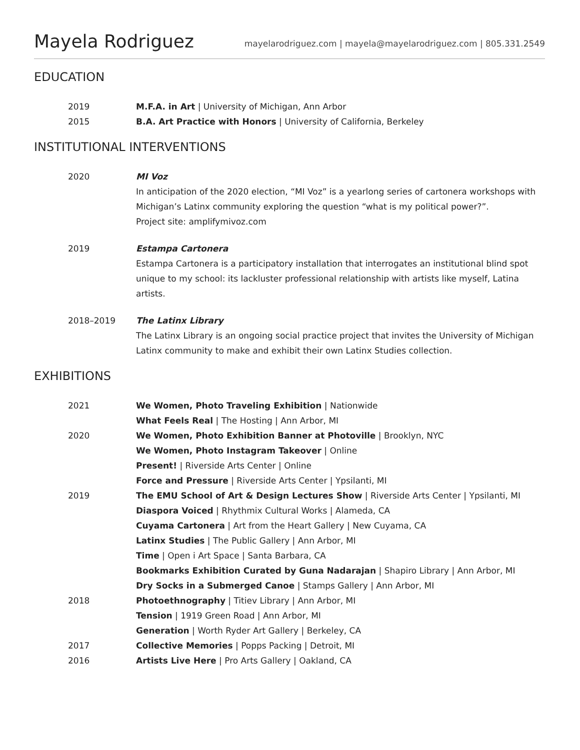Mayela Rodriguez
mayelarodriguez.com | mayela@mayelarodriguez.com | 805.331.2549
EDUCATION
2019 M.F.A. in Art | University of Michigan, Ann Arbor
2015 B.A. Art Practice with Honors | University of California, Berkeley
INSTITUTIONAL INTERVENTIONS
2020 MI Voz
In anticipation of the 2020 election, “MI Voz” is a yearlong series of cartonera workshops with Michigan’s Latinx community exploring the question “what is my political power?”.
Project site: amplifymivoz.com
2019 Estampa Cartonera
Estampa Cartonera is a participatory installation that interrogates an institutional blind spot unique to my school: its lackluster professional relationship with artists like myself, Latina artists.
2018–2019 The Latinx Library
The Latinx Library is an ongoing social practice project that invites the University of Michigan Latinx community to make and exhibit their own Latinx Studies collection.
EXHIBITIONS
2021 We Women, Photo Traveling Exhibition | Nationwide
What Feels Real | The Hosting | Ann Arbor, MI
2020 We Women, Photo Exhibition Banner at Photoville | Brooklyn, NYC
We Women, Photo Instagram Takeover | Online
Present! | Riverside Arts Center | Online
Force and Pressure | Riverside Arts Center | Ypsilanti, MI
2019 The EMU School of Art & Design Lectures Show | Riverside Arts Center | Ypsilanti, MI
Diaspora Voiced | Rhythmix Cultural Works | Alameda, CA
Cuyama Cartonera | Art from the Heart Gallery | New Cuyama, CA
Latinx Studies | The Public Gallery | Ann Arbor, MI
Time | Open i Art Space | Santa Barbara, CA
Bookmarks Exhibition Curated by Guna Nadarajan | Shapiro Library | Ann Arbor, MI
Dry Socks in a Submerged Canoe | Stamps Gallery | Ann Arbor, MI
2018 Photoethnography | Titiev Library | Ann Arbor, MI
Tension | 1919 Green Road | Ann Arbor, MI
Generation | Worth Ryder Art Gallery | Berkeley, CA
2017 Collective Memories | Popps Packing | Detroit, MI
2016 Artists Live Here | Pro Arts Gallery | Oakland, CA